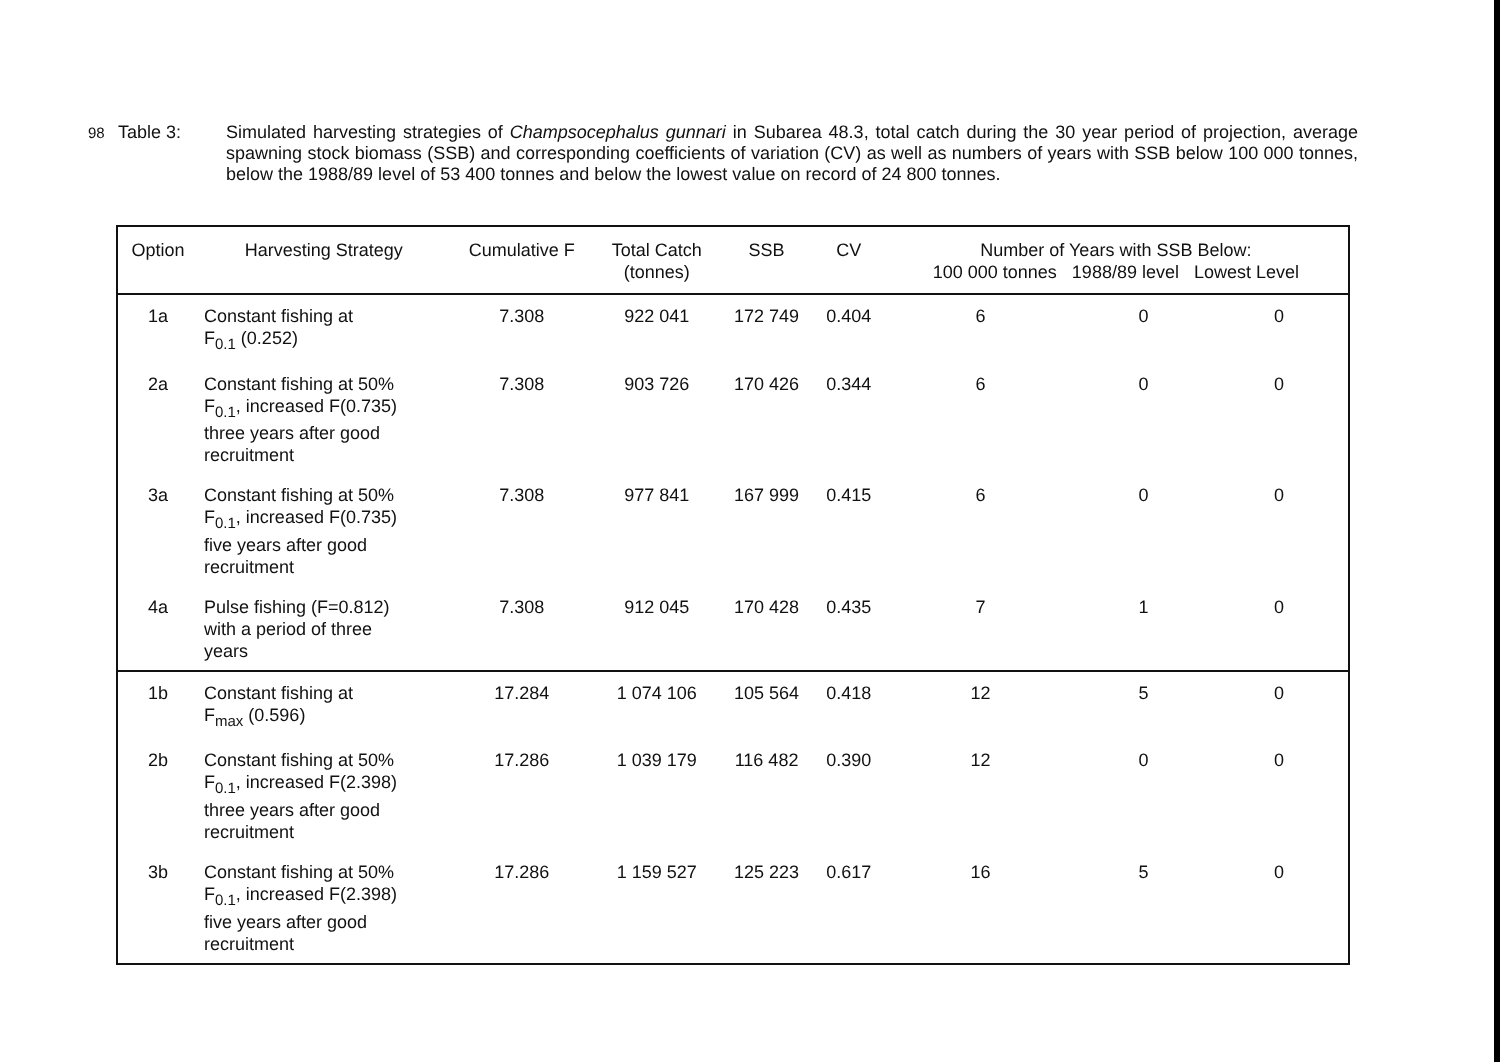98
Table 3: Simulated harvesting strategies of Champsocephalus gunnari in Subarea 48.3, total catch during the 30 year period of projection, average spawning stock biomass (SSB) and corresponding coefficients of variation (CV) as well as numbers of years with SSB below 100 000 tonnes, below the 1988/89 level of 53 400 tonnes and below the lowest value on record of 24 800 tonnes.
| Option | Harvesting Strategy | Cumulative F | Total Catch (tonnes) | SSB | CV | Number of Years with SSB Below: 100 000 tonnes 1988/89 level Lowest Level | | |
| --- | --- | --- | --- | --- | --- | --- | --- | --- |
| 1a | Constant fishing at F<sub>0.1</sub> (0.252) | 7.308 | 922 041 | 172 749 | 0.404 | 6 | 0 | 0 |
| 2a | Constant fishing at 50% F<sub>0.1</sub>, increased F(0.735) three years after good recruitment | 7.308 | 903 726 | 170 426 | 0.344 | 6 | 0 | 0 |
| 3a | Constant fishing at 50% F<sub>0.1</sub>, increased F(0.735) five years after good recruitment | 7.308 | 977 841 | 167 999 | 0.415 | 6 | 0 | 0 |
| 4a | Pulse fishing (F=0.812) with a period of three years | 7.308 | 912 045 | 170 428 | 0.435 | 7 | 1 | 0 |
| 1b | Constant fishing at F<sub>max</sub> (0.596) | 17.284 | 1 074 106 | 105 564 | 0.418 | 12 | 5 | 0 |
| 2b | Constant fishing at 50% F<sub>0.1</sub>, increased F(2.398) three years after good recruitment | 17.286 | 1 039 179 | 116 482 | 0.390 | 12 | 0 | 0 |
| 3b | Constant fishing at 50% F<sub>0.1</sub>, increased F(2.398) five years after good recruitment | 17.286 | 1 159 527 | 125 223 | 0.617 | 16 | 5 | 0 |